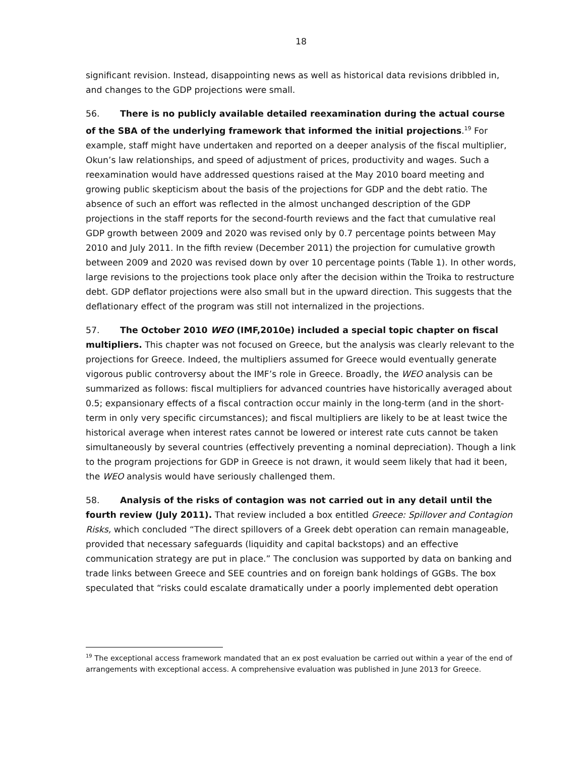18
significant revision. Instead, disappointing news as well as historical data revisions dribbled in, and changes to the GDP projections were small.
56. There is no publicly available detailed reexamination during the actual course of the SBA of the underlying framework that informed the initial projections.<sup>19</sup> For example, staff might have undertaken and reported on a deeper analysis of the fiscal multiplier, Okun’s law relationships, and speed of adjustment of prices, productivity and wages. Such a reexamination would have addressed questions raised at the May 2010 board meeting and growing public skepticism about the basis of the projections for GDP and the debt ratio. The absence of such an effort was reflected in the almost unchanged description of the GDP projections in the staff reports for the second-fourth reviews and the fact that cumulative real GDP growth between 2009 and 2020 was revised only by 0.7 percentage points between May 2010 and July 2011. In the fifth review (December 2011) the projection for cumulative growth between 2009 and 2020 was revised down by over 10 percentage points (Table 1). In other words, large revisions to the projections took place only after the decision within the Troika to restructure debt. GDP deflator projections were also small but in the upward direction. This suggests that the deflationary effect of the program was still not internalized in the projections.
57. The October 2010 WEO (IMF,2010e) included a special topic chapter on fiscal multipliers. This chapter was not focused on Greece, but the analysis was clearly relevant to the projections for Greece. Indeed, the multipliers assumed for Greece would eventually generate vigorous public controversy about the IMF’s role in Greece. Broadly, the WEO analysis can be summarized as follows: fiscal multipliers for advanced countries have historically averaged about 0.5; expansionary effects of a fiscal contraction occur mainly in the long-term (and in the short-term in only very specific circumstances); and fiscal multipliers are likely to be at least twice the historical average when interest rates cannot be lowered or interest rate cuts cannot be taken simultaneously by several countries (effectively preventing a nominal depreciation). Though a link to the program projections for GDP in Greece is not drawn, it would seem likely that had it been, the WEO analysis would have seriously challenged them.
58. Analysis of the risks of contagion was not carried out in any detail until the fourth review (July 2011). That review included a box entitled Greece: Spillover and Contagion Risks, which concluded “The direct spillovers of a Greek debt operation can remain manageable, provided that necessary safeguards (liquidity and capital backstops) and an effective communication strategy are put in place.” The conclusion was supported by data on banking and trade links between Greece and SEE countries and on foreign bank holdings of GGBs. The box speculated that “risks could escalate dramatically under a poorly implemented debt operation
<sup>19</sup> The exceptional access framework mandated that an ex post evaluation be carried out within a year of the end of arrangements with exceptional access. A comprehensive evaluation was published in June 2013 for Greece.